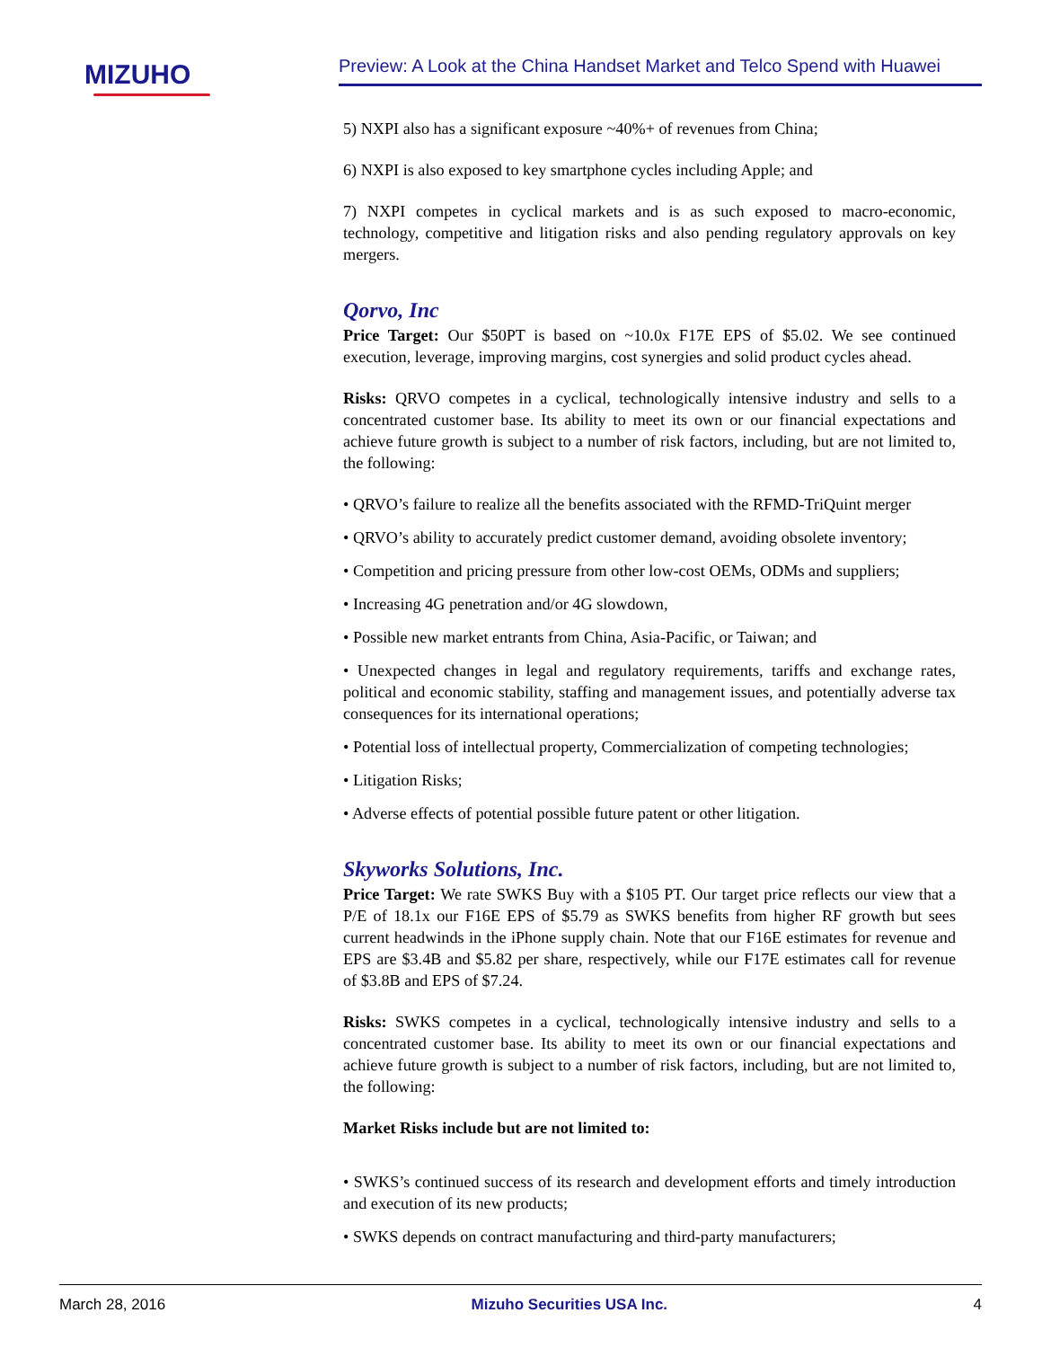MIZUHO
Preview: A Look at the China Handset Market and Telco Spend with Huawei
5) NXPI also has a significant exposure ~40%+ of revenues from China;
6) NXPI is also exposed to key smartphone cycles including Apple; and
7) NXPI competes in cyclical markets and is as such exposed to macro-economic, technology, competitive and litigation risks and also pending regulatory approvals on key mergers.
Qorvo, Inc
Price Target: Our $50PT is based on ~10.0x F17E EPS of $5.02. We see continued execution, leverage, improving margins, cost synergies and solid product cycles ahead.
Risks: QRVO competes in a cyclical, technologically intensive industry and sells to a concentrated customer base. Its ability to meet its own or our financial expectations and achieve future growth is subject to a number of risk factors, including, but are not limited to, the following:
• QRVO’s failure to realize all the benefits associated with the RFMD-TriQuint merger
• QRVO’s ability to accurately predict customer demand, avoiding obsolete inventory;
• Competition and pricing pressure from other low-cost OEMs, ODMs and suppliers;
• Increasing 4G penetration and/or 4G slowdown,
• Possible new market entrants from China, Asia-Pacific, or Taiwan; and
• Unexpected changes in legal and regulatory requirements, tariffs and exchange rates, political and economic stability, staffing and management issues, and potentially adverse tax consequences for its international operations;
• Potential loss of intellectual property, Commercialization of competing technologies;
• Litigation Risks;
• Adverse effects of potential possible future patent or other litigation.
Skyworks Solutions, Inc.
Price Target: We rate SWKS Buy with a $105 PT. Our target price reflects our view that a P/E of 18.1x our F16E EPS of $5.79 as SWKS benefits from higher RF growth but sees current headwinds in the iPhone supply chain. Note that our F16E estimates for revenue and EPS are $3.4B and $5.82 per share, respectively, while our F17E estimates call for revenue of $3.8B and EPS of $7.24.
Risks: SWKS competes in a cyclical, technologically intensive industry and sells to a concentrated customer base. Its ability to meet its own or our financial expectations and achieve future growth is subject to a number of risk factors, including, but are not limited to, the following:
Market Risks include but are not limited to:
• SWKS’s continued success of its research and development efforts and timely introduction and execution of its new products;
• SWKS depends on contract manufacturing and third-party manufacturers;
March 28, 2016 Mizuho Securities USA Inc. 4